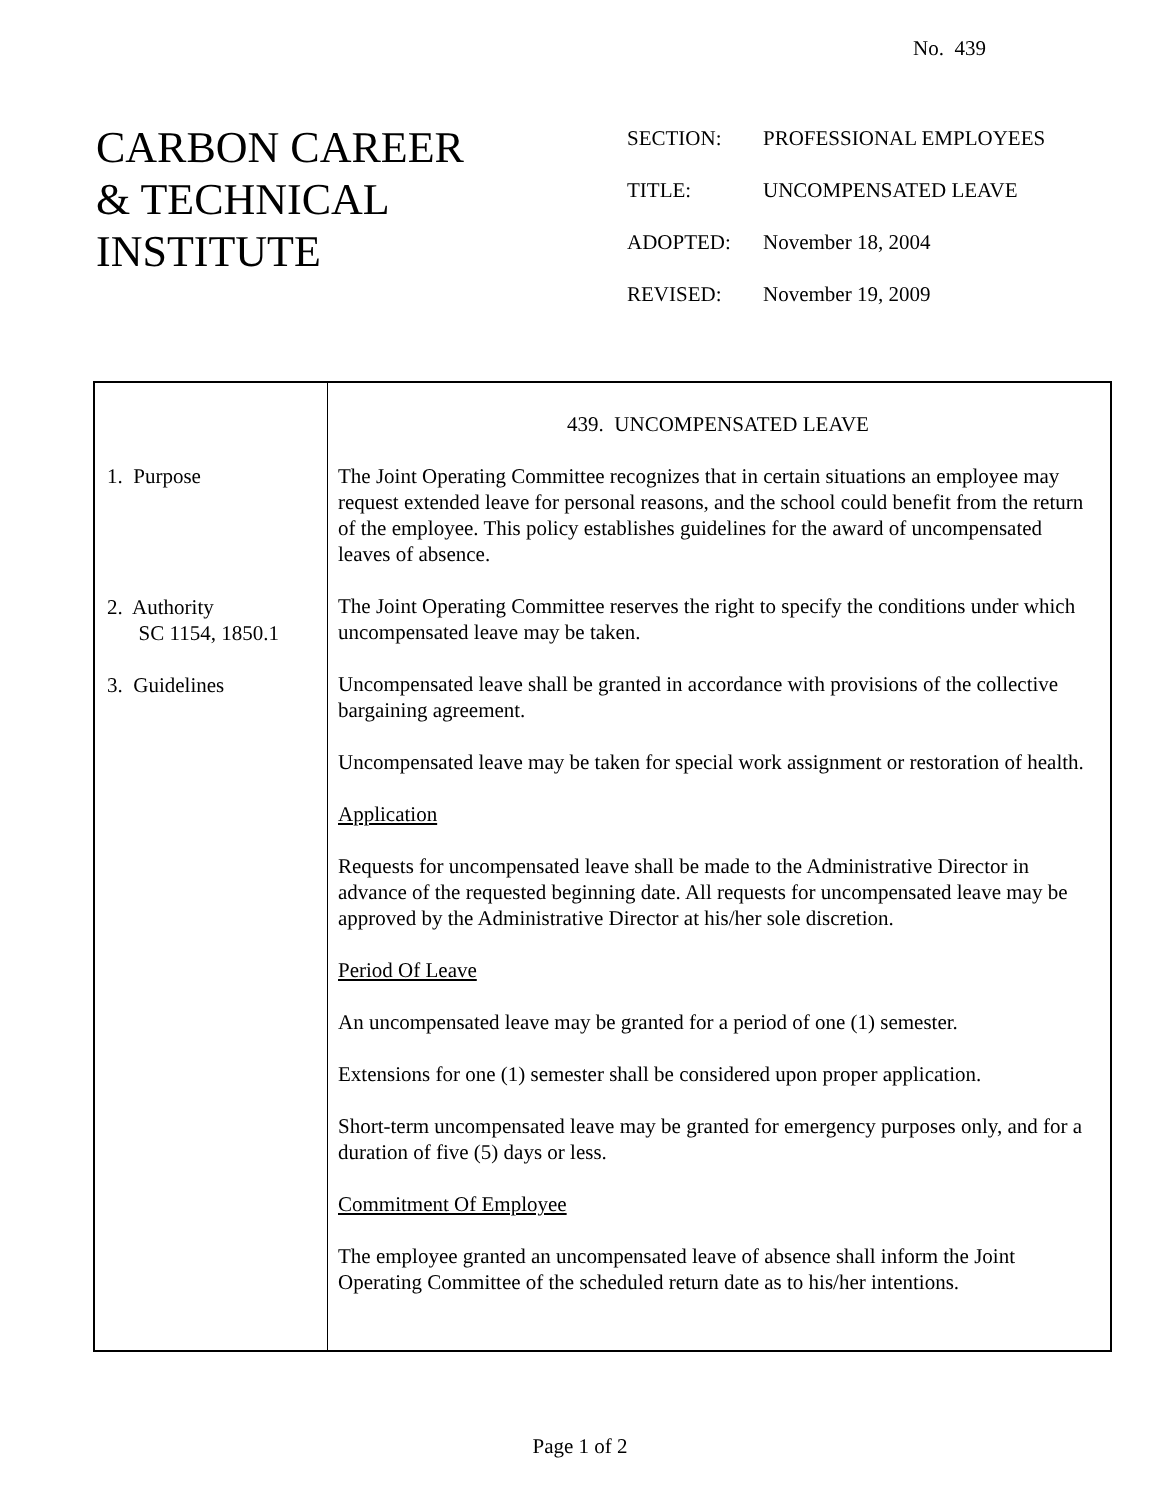No. 439
CARBON CAREER
& TECHNICAL
INSTITUTE
| SECTION: | PROFESSIONAL EMPLOYEES |
| TITLE: | UNCOMPENSATED LEAVE |
| ADOPTED: | November 18, 2004 |
| REVISED: | November 19, 2009 |
1. Purpose
2. Authority
SC 1154, 1850.1
3. Guidelines
439. UNCOMPENSATED LEAVE
The Joint Operating Committee recognizes that in certain situations an employee may request extended leave for personal reasons, and the school could benefit from the return of the employee. This policy establishes guidelines for the award of uncompensated leaves of absence.
The Joint Operating Committee reserves the right to specify the conditions under which uncompensated leave may be taken.
Uncompensated leave shall be granted in accordance with provisions of the collective bargaining agreement.
Uncompensated leave may be taken for special work assignment or restoration of health.
Application
Requests for uncompensated leave shall be made to the Administrative Director in advance of the requested beginning date. All requests for uncompensated leave may be approved by the Administrative Director at his/her sole discretion.
Period Of Leave
An uncompensated leave may be granted for a period of one (1) semester.
Extensions for one (1) semester shall be considered upon proper application.
Short-term uncompensated leave may be granted for emergency purposes only, and for a duration of five (5) days or less.
Commitment Of Employee
The employee granted an uncompensated leave of absence shall inform the Joint Operating Committee of the scheduled return date as to his/her intentions.
Page 1 of 2